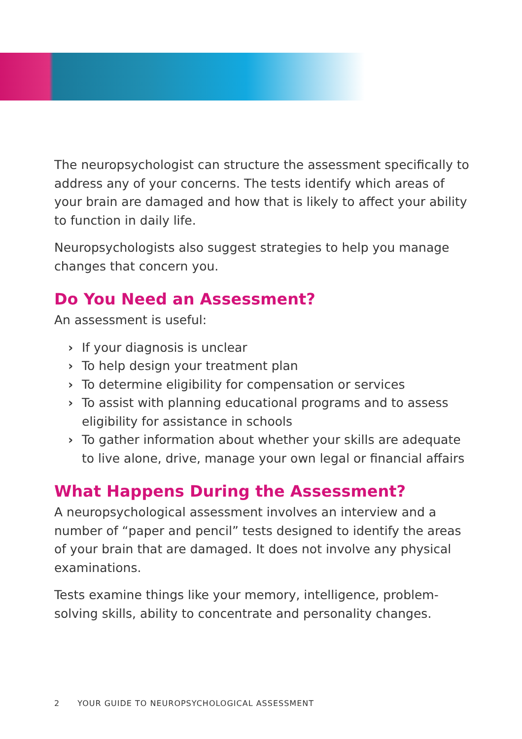The neuropsychologist can structure the assessment specifically to address any of your concerns. The tests identify which areas of your brain are damaged and how that is likely to affect your ability to function in daily life.
Neuropsychologists also suggest strategies to help you manage changes that concern you.
Do You Need an Assessment?
An assessment is useful:
› If your diagnosis is unclear
› To help design your treatment plan
› To determine eligibility for compensation or services
› To assist with planning educational programs and to assess eligibility for assistance in schools
› To gather information about whether your skills are adequate to live alone, drive, manage your own legal or financial affairs
What Happens During the Assessment?
A neuropsychological assessment involves an interview and a number of “paper and pencil” tests designed to identify the areas of your brain that are damaged. It does not involve any physical examinations.
Tests examine things like your memory, intelligence, problem-solving skills, ability to concentrate and personality changes.
2 YOUR GUIDE TO NEUROPSYCHOLOGICAL ASSESSMENT